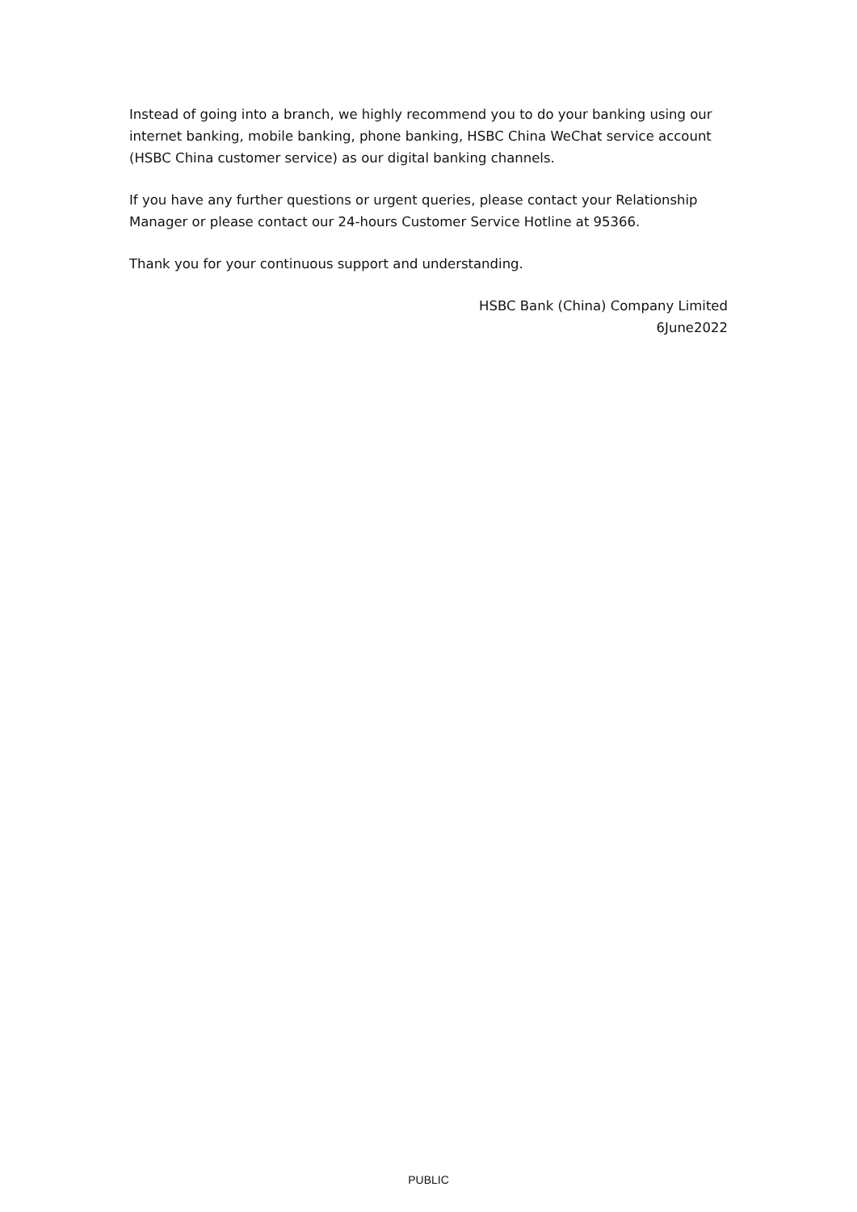Instead of going into a branch, we highly recommend you to do your banking using our internet banking, mobile banking, phone banking, HSBC China WeChat service account (HSBC China customer service) as our digital banking channels.
If you have any further questions or urgent queries, please contact your Relationship Manager or please contact our 24-hours Customer Service Hotline at 95366.
Thank you for your continuous support and understanding.
HSBC Bank (China) Company Limited
6June2022
PUBLIC